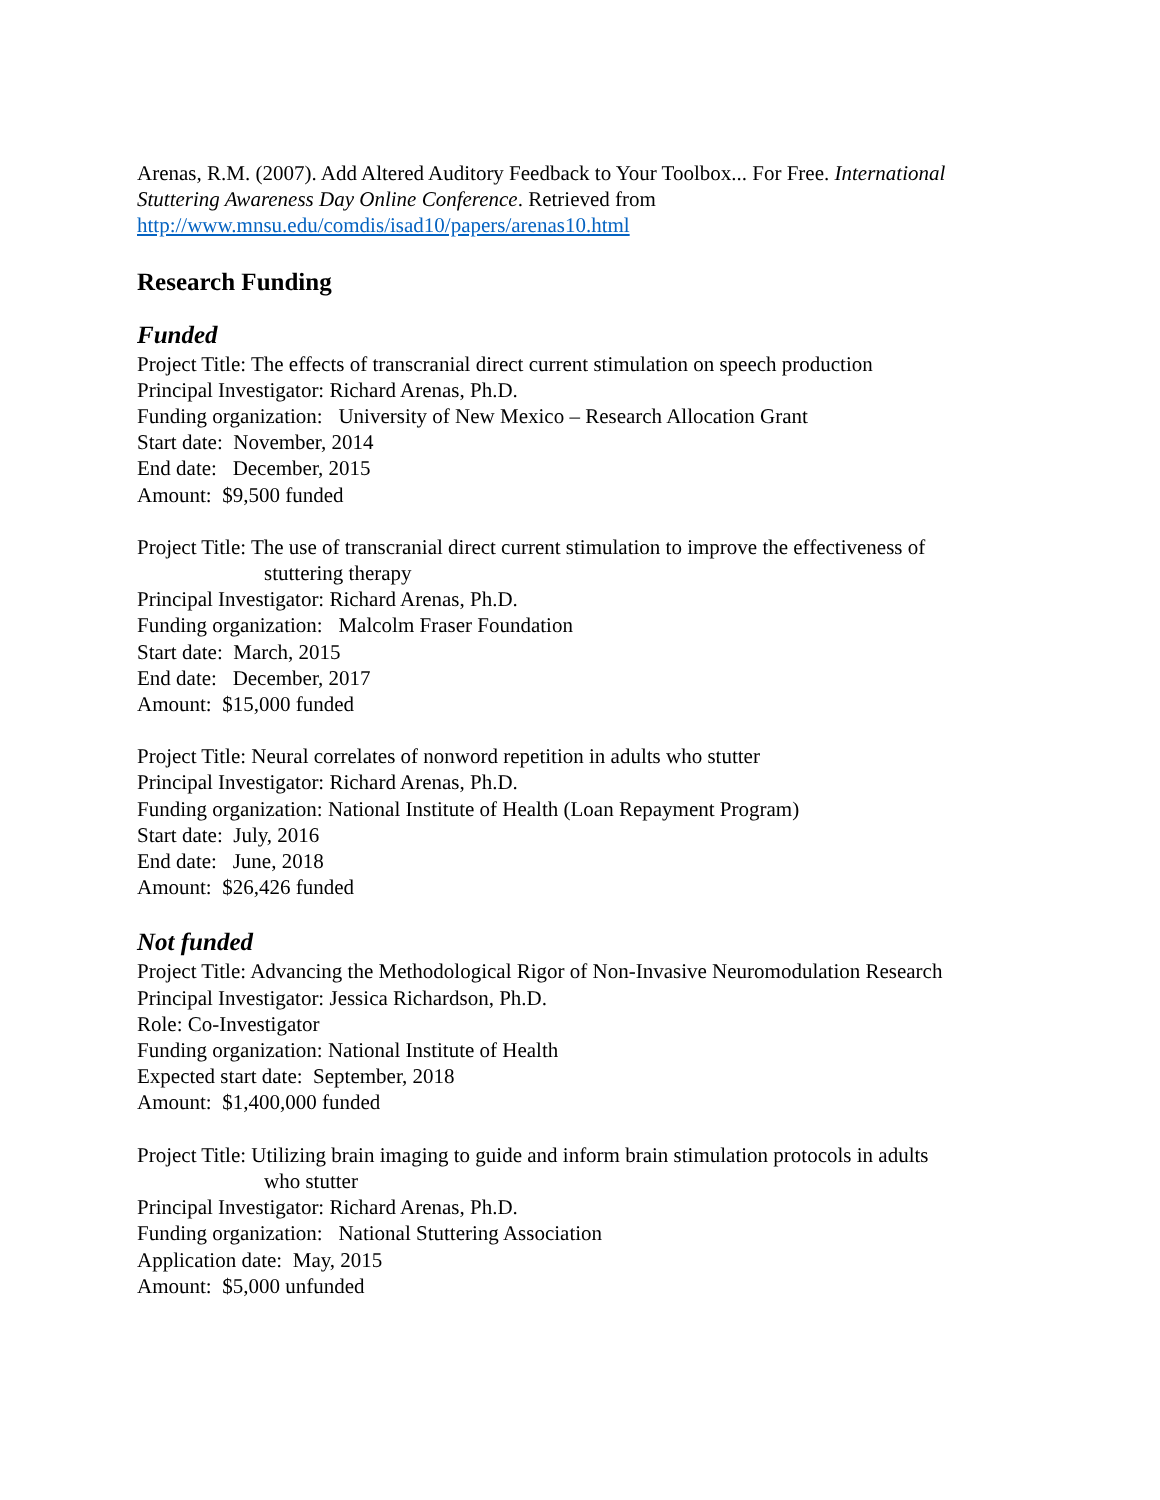Arenas, R.M. (2007). Add Altered Auditory Feedback to Your Toolbox... For Free. International Stuttering Awareness Day Online Conference. Retrieved from http://www.mnsu.edu/comdis/isad10/papers/arenas10.html
Research Funding
Funded
Project Title: The effects of transcranial direct current stimulation on speech production
Principal Investigator: Richard Arenas, Ph.D.
Funding organization: University of New Mexico – Research Allocation Grant
Start date: November, 2014
End date: December, 2015
Amount: $9,500 funded
Project Title: The use of transcranial direct current stimulation to improve the effectiveness of
stuttering therapy
Principal Investigator: Richard Arenas, Ph.D.
Funding organization: Malcolm Fraser Foundation
Start date: March, 2015
End date: December, 2017
Amount: $15,000 funded
Project Title: Neural correlates of nonword repetition in adults who stutter
Principal Investigator: Richard Arenas, Ph.D.
Funding organization: National Institute of Health (Loan Repayment Program)
Start date: July, 2016
End date: June, 2018
Amount: $26,426 funded
Not funded
Project Title: Advancing the Methodological Rigor of Non-Invasive Neuromodulation Research
Principal Investigator: Jessica Richardson, Ph.D.
Role: Co-Investigator
Funding organization: National Institute of Health
Expected start date: September, 2018
Amount: $1,400,000 funded
Project Title: Utilizing brain imaging to guide and inform brain stimulation protocols in adults
who stutter
Principal Investigator: Richard Arenas, Ph.D.
Funding organization: National Stuttering Association
Application date: May, 2015
Amount: $5,000 unfunded